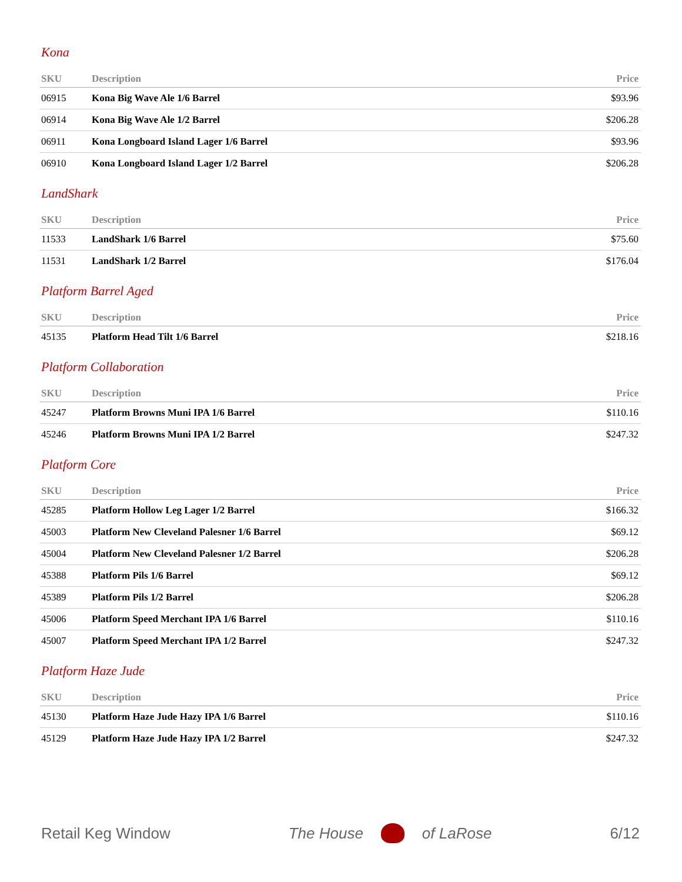Kona
| SKU | Description | Price |
| --- | --- | --- |
| 06915 | Kona Big Wave Ale 1/6 Barrel | $93.96 |
| 06914 | Kona Big Wave Ale 1/2 Barrel | $206.28 |
| 06911 | Kona Longboard Island Lager 1/6 Barrel | $93.96 |
| 06910 | Kona Longboard Island Lager 1/2 Barrel | $206.28 |
LandShark
| SKU | Description | Price |
| --- | --- | --- |
| 11533 | LandShark 1/6 Barrel | $75.60 |
| 11531 | LandShark 1/2 Barrel | $176.04 |
Platform Barrel Aged
| SKU | Description | Price |
| --- | --- | --- |
| 45135 | Platform Head Tilt 1/6 Barrel | $218.16 |
Platform Collaboration
| SKU | Description | Price |
| --- | --- | --- |
| 45247 | Platform Browns Muni IPA 1/6 Barrel | $110.16 |
| 45246 | Platform Browns Muni IPA 1/2 Barrel | $247.32 |
Platform Core
| SKU | Description | Price |
| --- | --- | --- |
| 45285 | Platform Hollow Leg Lager 1/2 Barrel | $166.32 |
| 45003 | Platform New Cleveland Palesner 1/6 Barrel | $69.12 |
| 45004 | Platform New Cleveland Palesner 1/2 Barrel | $206.28 |
| 45388 | Platform Pils 1/6 Barrel | $69.12 |
| 45389 | Platform Pils 1/2 Barrel | $206.28 |
| 45006 | Platform Speed Merchant IPA 1/6 Barrel | $110.16 |
| 45007 | Platform Speed Merchant IPA 1/2 Barrel | $247.32 |
Platform Haze Jude
| SKU | Description | Price |
| --- | --- | --- |
| 45130 | Platform Haze Jude Hazy IPA 1/6 Barrel | $110.16 |
| 45129 | Platform Haze Jude Hazy IPA 1/2 Barrel | $247.32 |
Retail Keg Window
The House of LaRose 6/12